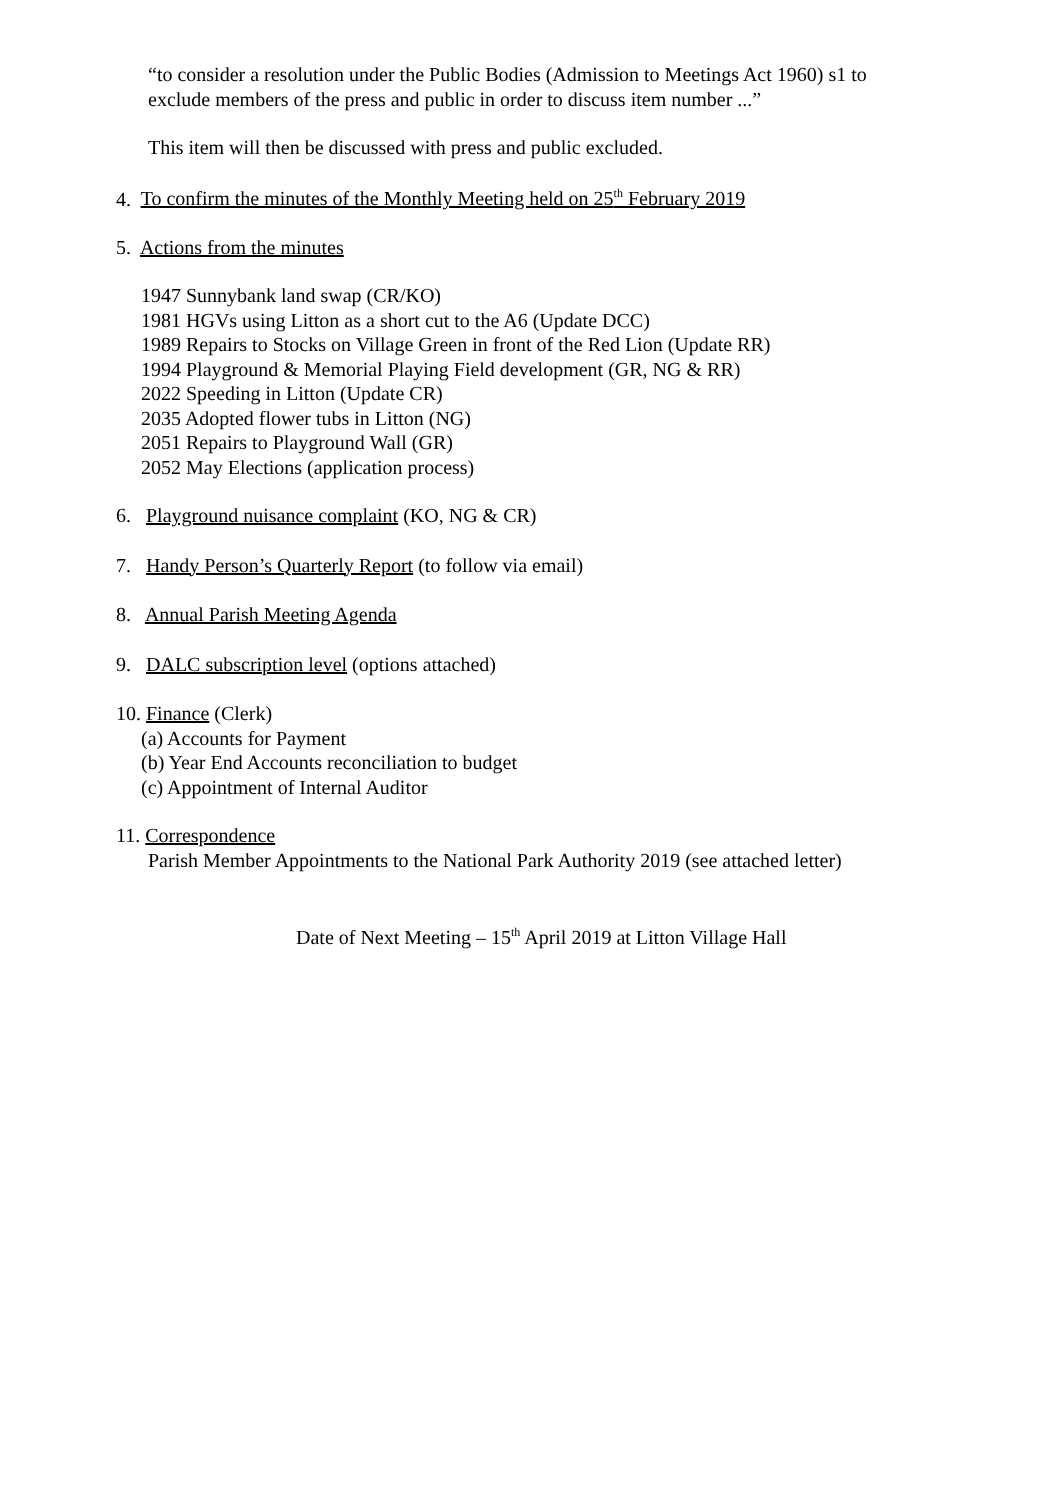“to consider a resolution under the Public Bodies (Admission to Meetings Act 1960) s1 to
exclude members of the press and public in order to discuss item number ...”
This item will then be discussed with press and public excluded.
4. To confirm the minutes of the Monthly Meeting held on 25<sup>th</sup> February 2019
5. Actions from the minutes
1947 Sunnybank land swap (CR/KO)
1981 HGVs using Litton as a short cut to the A6 (Update DCC)
1989 Repairs to Stocks on Village Green in front of the Red Lion (Update RR)
1994 Playground & Memorial Playing Field development (GR, NG & RR)
2022 Speeding in Litton (Update CR)
2035 Adopted flower tubs in Litton (NG)
2051 Repairs to Playground Wall (GR)
2052 May Elections (application process)
6. Playground nuisance complaint (KO, NG & CR)
7. Handy Person’s Quarterly Report (to follow via email)
8. Annual Parish Meeting Agenda
9. DALC subscription level (options attached)
10. Finance (Clerk)
(a) Accounts for Payment
(b) Year End Accounts reconciliation to budget
(c) Appointment of Internal Auditor
11. Correspondence
Parish Member Appointments to the National Park Authority 2019 (see attached letter)
Date of Next Meeting – 15<sup>th</sup> April 2019 at Litton Village Hall